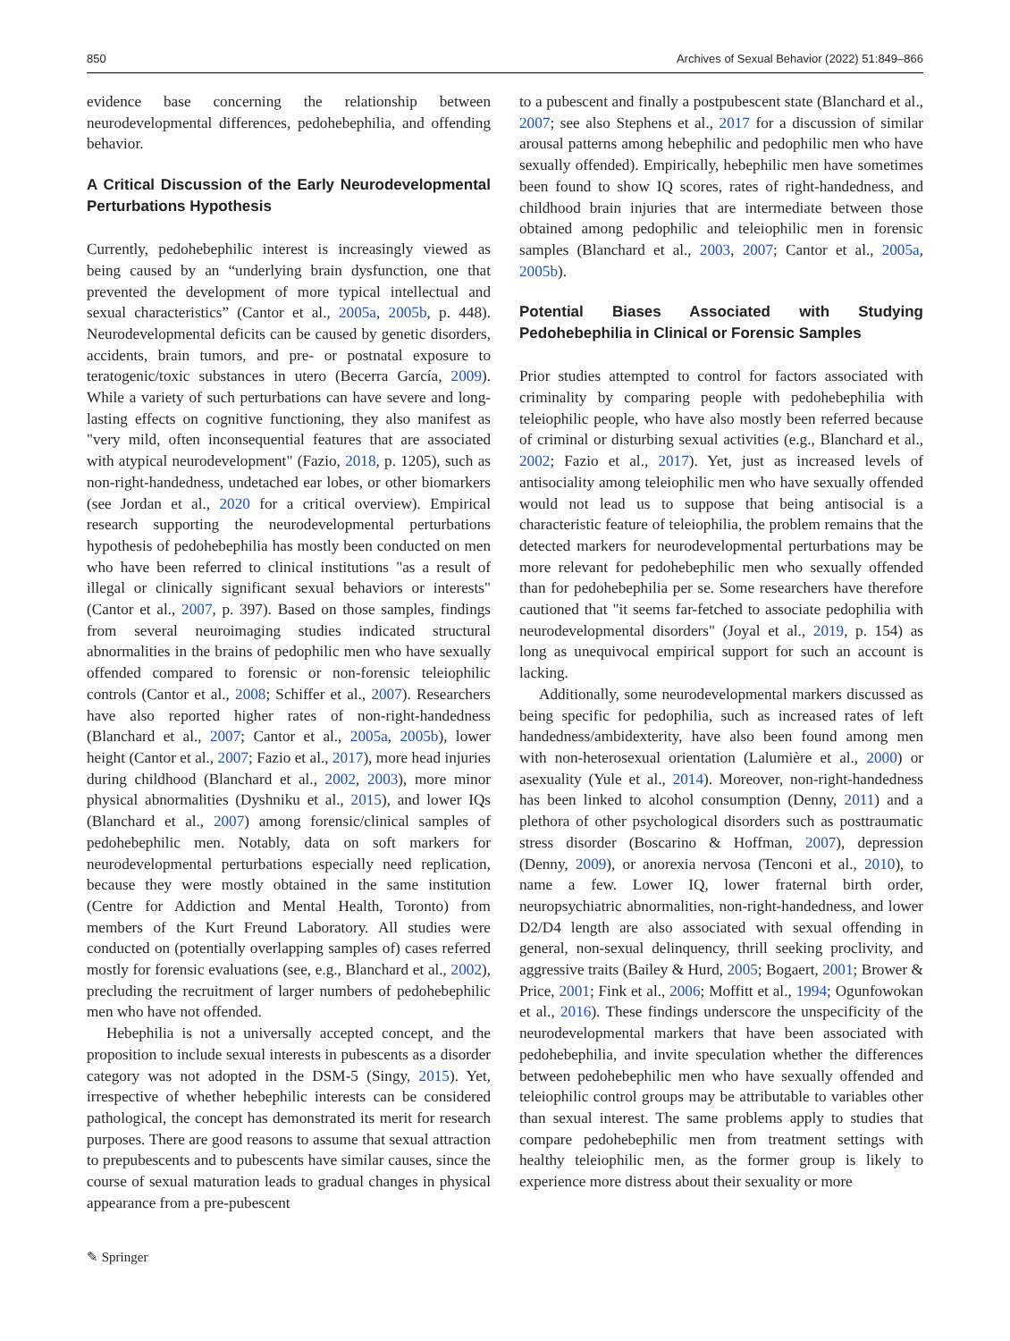850 Archives of Sexual Behavior (2022) 51:849–866
evidence base concerning the relationship between neurodevelopmental differences, pedohebephilia, and offending behavior.
A Critical Discussion of the Early Neurodevelopmental Perturbations Hypothesis
Currently, pedohebephilic interest is increasingly viewed as being caused by an “underlying brain dysfunction, one that prevented the development of more typical intellectual and sexual characteristics” (Cantor et al., 2005a, 2005b, p. 448). Neurodevelopmental deficits can be caused by genetic disorders, accidents, brain tumors, and pre- or postnatal exposure to teratogenic/toxic substances in utero (Becerra García, 2009). While a variety of such perturbations can have severe and long-lasting effects on cognitive functioning, they also manifest as "very mild, often inconsequential features that are associated with atypical neurodevelopment" (Fazio, 2018, p. 1205), such as non-right-handedness, undetached ear lobes, or other biomarkers (see Jordan et al., 2020 for a critical overview). Empirical research supporting the neurodevelopmental perturbations hypothesis of pedohebephilia has mostly been conducted on men who have been referred to clinical institutions "as a result of illegal or clinically significant sexual behaviors or interests" (Cantor et al., 2007, p. 397). Based on those samples, findings from several neuroimaging studies indicated structural abnormalities in the brains of pedophilic men who have sexually offended compared to forensic or non-forensic teleiophilic controls (Cantor et al., 2008; Schiffer et al., 2007). Researchers have also reported higher rates of non-right-handedness (Blanchard et al., 2007; Cantor et al., 2005a, 2005b), lower height (Cantor et al., 2007; Fazio et al., 2017), more head injuries during childhood (Blanchard et al., 2002, 2003), more minor physical abnormalities (Dyshniku et al., 2015), and lower IQs (Blanchard et al., 2007) among forensic/clinical samples of pedohebephilic men. Notably, data on soft markers for neurodevelopmental perturbations especially need replication, because they were mostly obtained in the same institution (Centre for Addiction and Mental Health, Toronto) from members of the Kurt Freund Laboratory. All studies were conducted on (potentially overlapping samples of) cases referred mostly for forensic evaluations (see, e.g., Blanchard et al., 2002), precluding the recruitment of larger numbers of pedohebephilic men who have not offended.
Hebephilia is not a universally accepted concept, and the proposition to include sexual interests in pubescents as a disorder category was not adopted in the DSM-5 (Singy, 2015). Yet, irrespective of whether hebephilic interests can be considered pathological, the concept has demonstrated its merit for research purposes. There are good reasons to assume that sexual attraction to prepubescents and to pubescents have similar causes, since the course of sexual maturation leads to gradual changes in physical appearance from a pre-pubescent
to a pubescent and finally a postpubescent state (Blanchard et al., 2007; see also Stephens et al., 2017 for a discussion of similar arousal patterns among hebephilic and pedophilic men who have sexually offended). Empirically, hebephilic men have sometimes been found to show IQ scores, rates of right-handedness, and childhood brain injuries that are intermediate between those obtained among pedophilic and teleiophilic men in forensic samples (Blanchard et al., 2003, 2007; Cantor et al., 2005a, 2005b).
Potential Biases Associated with Studying Pedohebephilia in Clinical or Forensic Samples
Prior studies attempted to control for factors associated with criminality by comparing people with pedohebephilia with teleiophilic people, who have also mostly been referred because of criminal or disturbing sexual activities (e.g., Blanchard et al., 2002; Fazio et al., 2017). Yet, just as increased levels of antisociality among teleiophilic men who have sexually offended would not lead us to suppose that being antisocial is a characteristic feature of teleiophilia, the problem remains that the detected markers for neurodevelopmental perturbations may be more relevant for pedohebephilic men who sexually offended than for pedohebephilia per se. Some researchers have therefore cautioned that "it seems far-fetched to associate pedophilia with neurodevelopmental disorders" (Joyal et al., 2019, p. 154) as long as unequivocal empirical support for such an account is lacking.
Additionally, some neurodevelopmental markers discussed as being specific for pedophilia, such as increased rates of left handedness/ambidexterity, have also been found among men with non-heterosexual orientation (Lalumière et al., 2000) or asexuality (Yule et al., 2014). Moreover, non-right-handedness has been linked to alcohol consumption (Denny, 2011) and a plethora of other psychological disorders such as posttraumatic stress disorder (Boscarino & Hoffman, 2007), depression (Denny, 2009), or anorexia nervosa (Tenconi et al., 2010), to name a few. Lower IQ, lower fraternal birth order, neuropsychiatric abnormalities, non-right-handedness, and lower D2/D4 length are also associated with sexual offending in general, non-sexual delinquency, thrill seeking proclivity, and aggressive traits (Bailey & Hurd, 2005; Bogaert, 2001; Brower & Price, 2001; Fink et al., 2006; Moffitt et al., 1994; Ogunfowokan et al., 2016). These findings underscore the unspecificity of the neurodevelopmental markers that have been associated with pedohebephilia, and invite speculation whether the differences between pedohebephilic men who have sexually offended and teleiophilic control groups may be attributable to variables other than sexual interest. The same problems apply to studies that compare pedohebephilic men from treatment settings with healthy teleiophilic men, as the former group is likely to experience more distress about their sexuality or more
✎ Springer